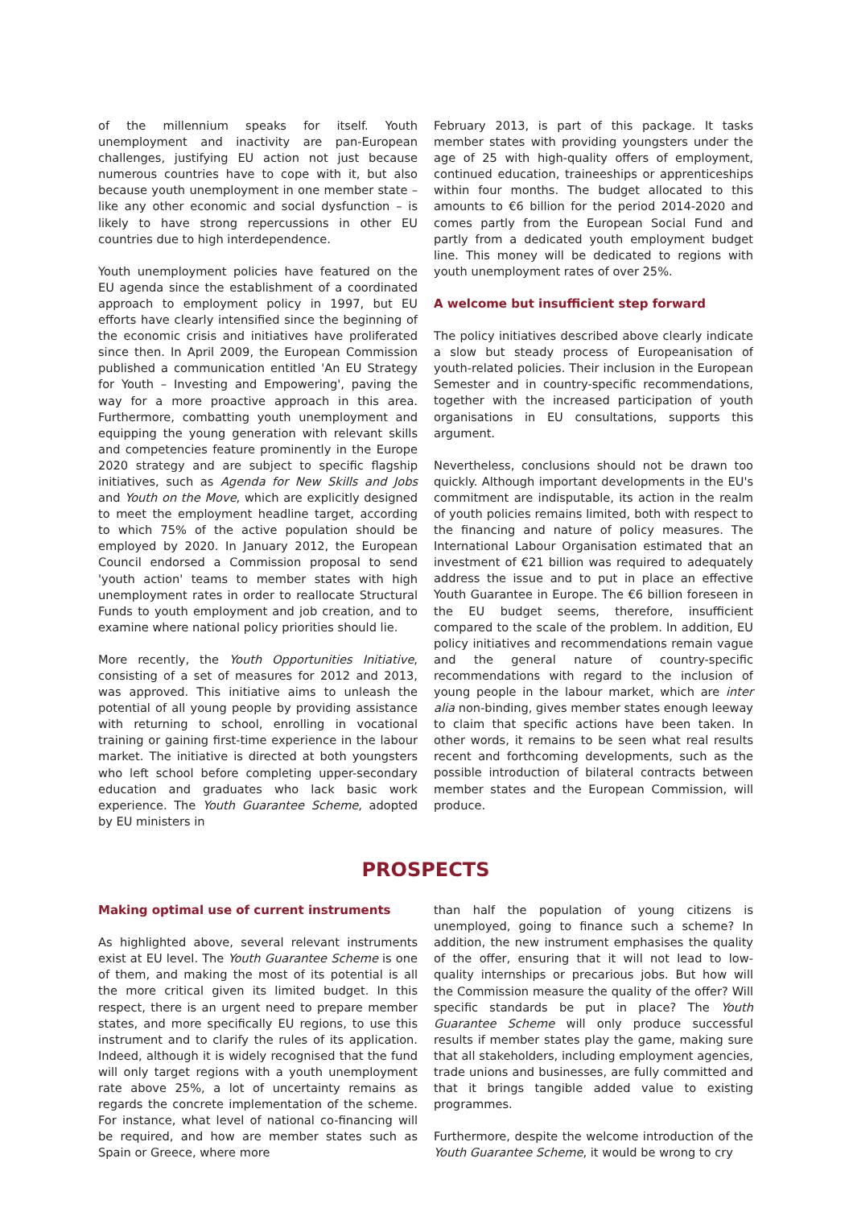of the millennium speaks for itself. Youth unemployment and inactivity are pan-European challenges, justifying EU action not just because numerous countries have to cope with it, but also because youth unemployment in one member state – like any other economic and social dysfunction – is likely to have strong repercussions in other EU countries due to high interdependence.
Youth unemployment policies have featured on the EU agenda since the establishment of a coordinated approach to employment policy in 1997, but EU efforts have clearly intensified since the beginning of the economic crisis and initiatives have proliferated since then. In April 2009, the European Commission published a communication entitled 'An EU Strategy for Youth – Investing and Empowering', paving the way for a more proactive approach in this area. Furthermore, combatting youth unemployment and equipping the young generation with relevant skills and competencies feature prominently in the Europe 2020 strategy and are subject to specific flagship initiatives, such as Agenda for New Skills and Jobs and Youth on the Move, which are explicitly designed to meet the employment headline target, according to which 75% of the active population should be employed by 2020. In January 2012, the European Council endorsed a Commission proposal to send 'youth action' teams to member states with high unemployment rates in order to reallocate Structural Funds to youth employment and job creation, and to examine where national policy priorities should lie.
More recently, the Youth Opportunities Initiative, consisting of a set of measures for 2012 and 2013, was approved. This initiative aims to unleash the potential of all young people by providing assistance with returning to school, enrolling in vocational training or gaining first-time experience in the labour market. The initiative is directed at both youngsters who left school before completing upper-secondary education and graduates who lack basic work experience. The Youth Guarantee Scheme, adopted by EU ministers in
February 2013, is part of this package. It tasks member states with providing youngsters under the age of 25 with high-quality offers of employment, continued education, traineeships or apprenticeships within four months. The budget allocated to this amounts to €6 billion for the period 2014-2020 and comes partly from the European Social Fund and partly from a dedicated youth employment budget line. This money will be dedicated to regions with youth unemployment rates of over 25%.
A welcome but insufficient step forward
The policy initiatives described above clearly indicate a slow but steady process of Europeanisation of youth-related policies. Their inclusion in the European Semester and in country-specific recommendations, together with the increased participation of youth organisations in EU consultations, supports this argument.
Nevertheless, conclusions should not be drawn too quickly. Although important developments in the EU's commitment are indisputable, its action in the realm of youth policies remains limited, both with respect to the financing and nature of policy measures. The International Labour Organisation estimated that an investment of €21 billion was required to adequately address the issue and to put in place an effective Youth Guarantee in Europe. The €6 billion foreseen in the EU budget seems, therefore, insufficient compared to the scale of the problem. In addition, EU policy initiatives and recommendations remain vague and the general nature of country-specific recommendations with regard to the inclusion of young people in the labour market, which are inter alia non-binding, gives member states enough leeway to claim that specific actions have been taken. In other words, it remains to be seen what real results recent and forthcoming developments, such as the possible introduction of bilateral contracts between member states and the European Commission, will produce.
PROSPECTS
Making optimal use of current instruments
As highlighted above, several relevant instruments exist at EU level. The Youth Guarantee Scheme is one of them, and making the most of its potential is all the more critical given its limited budget. In this respect, there is an urgent need to prepare member states, and more specifically EU regions, to use this instrument and to clarify the rules of its application. Indeed, although it is widely recognised that the fund will only target regions with a youth unemployment rate above 25%, a lot of uncertainty remains as regards the concrete implementation of the scheme. For instance, what level of national co-financing will be required, and how are member states such as Spain or Greece, where more
than half the population of young citizens is unemployed, going to finance such a scheme? In addition, the new instrument emphasises the quality of the offer, ensuring that it will not lead to low-quality internships or precarious jobs. But how will the Commission measure the quality of the offer? Will specific standards be put in place? The Youth Guarantee Scheme will only produce successful results if member states play the game, making sure that all stakeholders, including employment agencies, trade unions and businesses, are fully committed and that it brings tangible added value to existing programmes.
Furthermore, despite the welcome introduction of the Youth Guarantee Scheme, it would be wrong to cry